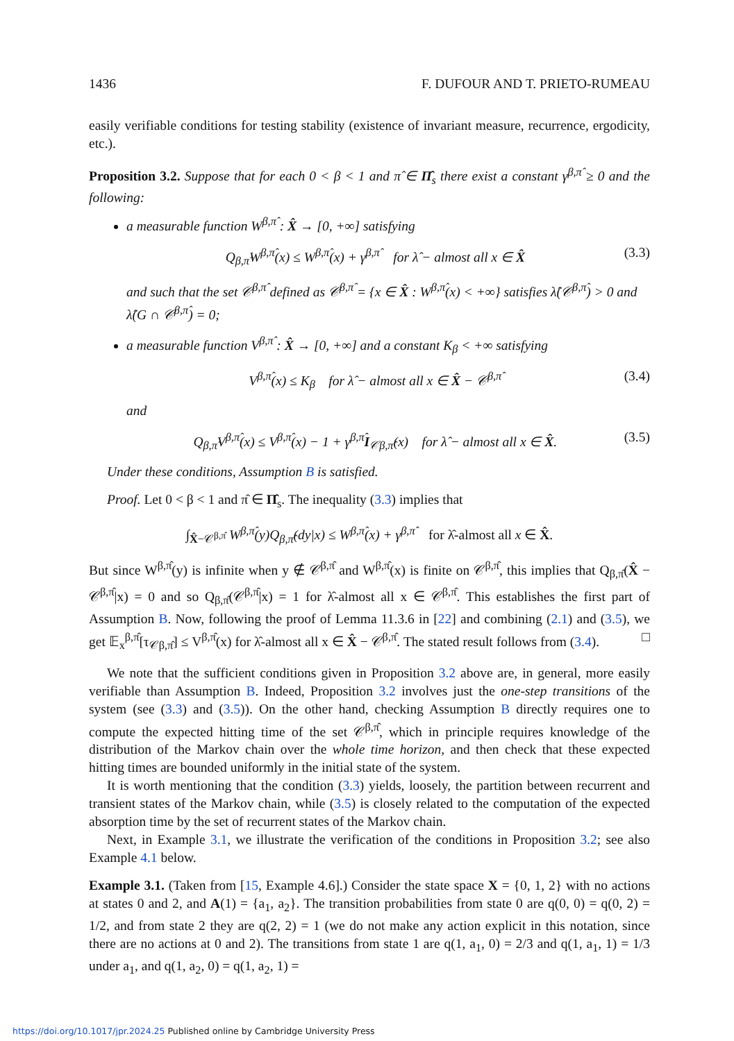1436 F. DUFOUR AND T. PRIETO-RUMEAU
easily verifiable conditions for testing stability (existence of invariant measure, recurrence, ergodicity, etc.).
Proposition 3.2. Suppose that for each 0 < β < 1 and π̂ ∈ Π̂<sub>s</sub> there exist a constant γ<sup>β,π̂</sup> ≥ 0 and the following:
a measurable function W<sup>β,π̂</sup> : X̂ → [0, +∞] satisfying
Q<sub>β,π̂</sub>W<sup>β,π̂</sup>(x) ≤ W<sup>β,π̂</sup>(x) + γ<sup>β,π̂</sup> for λ̂ − almost all x ∈ X̂ (3.3)
and such that the set 𝒞<sup>β,π̂</sup> defined as 𝒞<sup>β,π̂</sup> = {x ∈ X̂ : W<sup>β,π̂</sup>(x) < +∞} satisfies λ̂(𝒞<sup>β,π̂</sup>) > 0 and λ̂(G ∩ 𝒞<sup>β,π̂</sup>) = 0;
a measurable function V<sup>β,π̂</sup> : X̂ → [0, +∞] and a constant K<sub>β</sub> < +∞ satisfying
V<sup>β,π̂</sup>(x) ≤ K<sub>β</sub> for λ̂ − almost all x ∈ X̂ − 𝒞<sup>β,π̂</sup> (3.4)
and
Q<sub>β,π̂</sub>V<sup>β,π̂</sup>(x) ≤ V<sup>β,π̂</sup>(x) − 1 + γ<sup>β,π̂</sup>I<sub>𝒞β,π̂</sub>(x) for λ̂ − almost all x ∈ X̂. (3.5)
Under these conditions, Assumption B is satisfied.
Proof. Let 0 < β < 1 and π̂ ∈ Π̂<sub>s</sub>. The inequality (3.3) implies that
∫<sub>X̂−𝒞<sup>β,π̂</sup></sub> W<sup>β,π̂</sup>(y)Q<sub>β,π̂</sub>(dy|x) ≤ W<sup>β,π̂</sup>(x) + γ<sup>β,π̂</sup> for λ̂-almost all x ∈ X̂.
But since W<sup>β,π̂</sup>(y) is infinite when y ∉ 𝒞<sup>β,π̂</sup> and W<sup>β,π̂</sup>(x) is finite on 𝒞<sup>β,π̂</sup>, this implies that Q<sub>β,π̂</sub>(X̂ − 𝒞<sup>β,π̂</sup>|x) = 0 and so Q<sub>β,π̂</sub>(𝒞<sup>β,π̂</sup>|x) = 1 for λ̂-almost all x ∈ 𝒞<sup>β,π̂</sup>. This establishes the first part of Assumption B. Now, following the proof of Lemma 11.3.6 in [22] and combining (2.1) and (3.5), we get 𝔼<sub>x</sub><sup>β,π̂</sup>[τ<sub>𝒞β,π̂</sub>] ≤ V<sup>β,π̂</sup>(x) for λ̂-almost all x ∈ X̂ − 𝒞<sup>β,π̂</sup>. The stated result follows from (3.4). □
We note that the sufficient conditions given in Proposition 3.2 above are, in general, more easily verifiable than Assumption B. Indeed, Proposition 3.2 involves just the one-step transitions of the system (see (3.3) and (3.5)). On the other hand, checking Assumption B directly requires one to compute the expected hitting time of the set 𝒞<sup>β,π̂</sup>, which in principle requires knowledge of the distribution of the Markov chain over the whole time horizon, and then check that these expected hitting times are bounded uniformly in the initial state of the system.
It is worth mentioning that the condition (3.3) yields, loosely, the partition between recurrent and transient states of the Markov chain, while (3.5) is closely related to the computation of the expected absorption time by the set of recurrent states of the Markov chain.
Next, in Example 3.1, we illustrate the verification of the conditions in Proposition 3.2; see also Example 4.1 below.
Example 3.1. (Taken from [15, Example 4.6].) Consider the state space X = {0, 1, 2} with no actions at states 0 and 2, and A(1) = {a<sub>1</sub>, a<sub>2</sub>}. The transition probabilities from state 0 are q(0, 0) = q(0, 2) = 1/2, and from state 2 they are q(2, 2) = 1 (we do not make any action explicit in this notation, since there are no actions at 0 and 2). The transitions from state 1 are q(1, a<sub>1</sub>, 0) = 2/3 and q(1, a<sub>1</sub>, 1) = 1/3 under a<sub>1</sub>, and q(1, a<sub>2</sub>, 0) = q(1, a<sub>2</sub>, 1) =
https://doi.org/10.1017/jpr.2024.25 Published online by Cambridge University Press